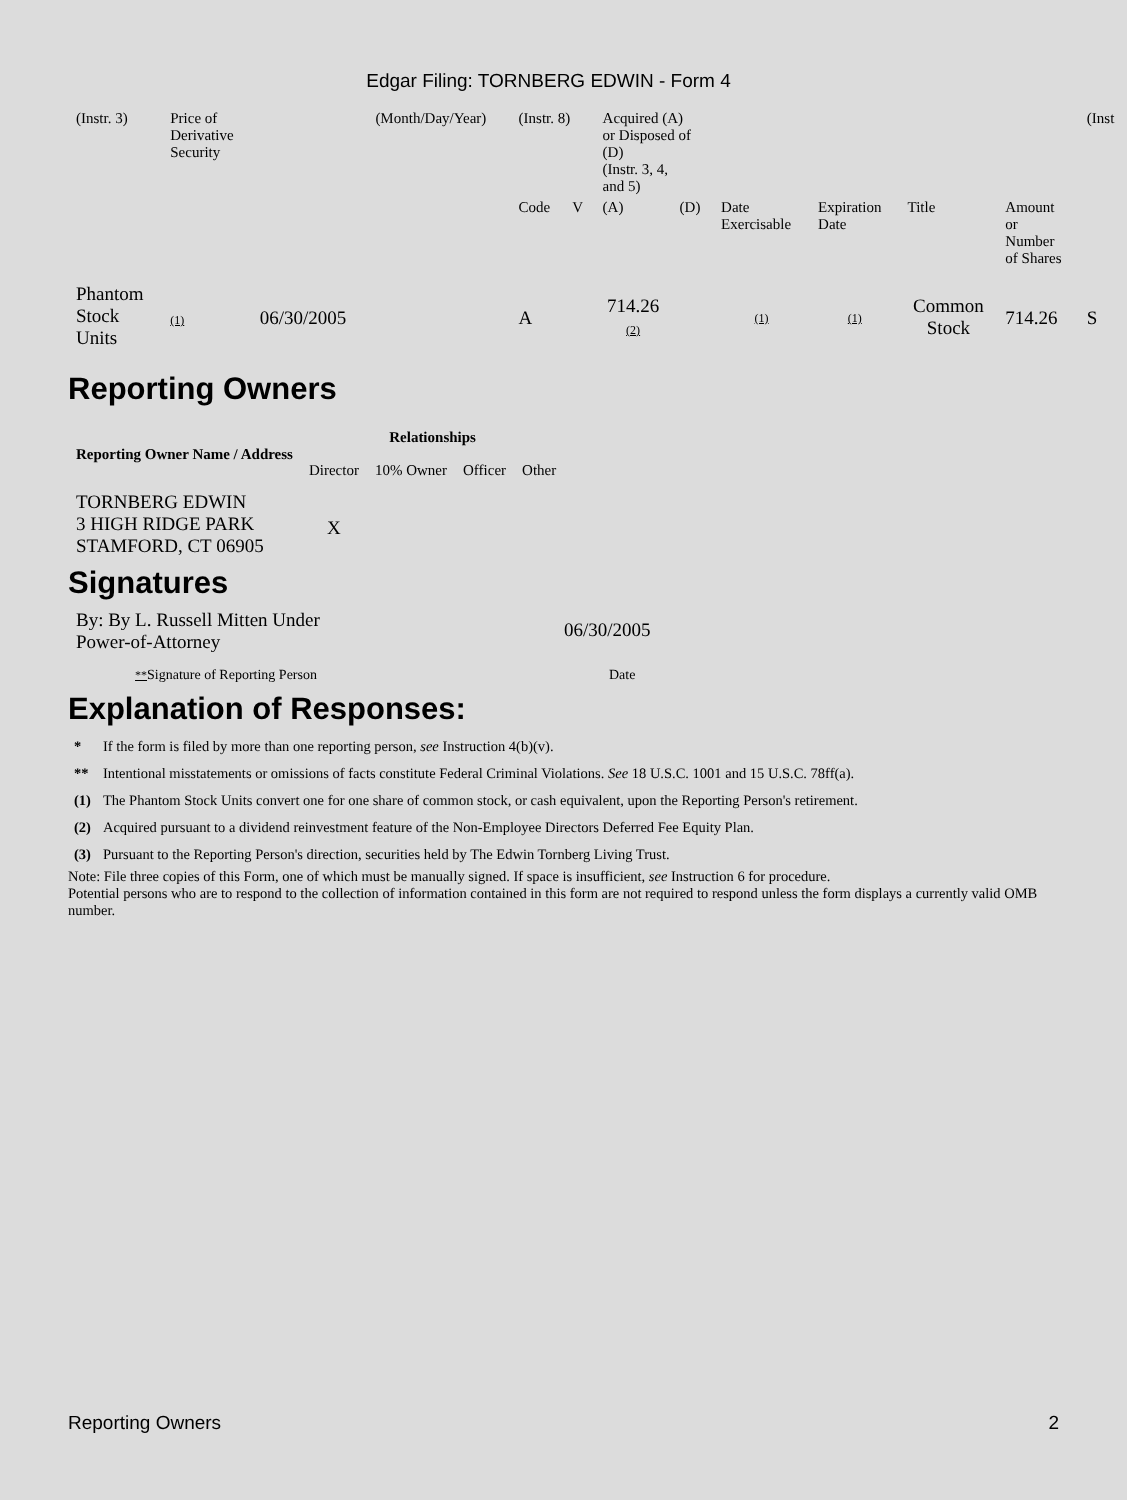Edgar Filing: TORNBERG EDWIN - Form 4
| (Instr. 3) | Price of Derivative Security | | (Month/Day/Year) | (Instr. 8) | | Acquired (A) or Disposed of (D) (Instr. 3, 4, and 5) | | | | | | (Inst |
| | | | | Code | V | (A) | (D) | Date Exercisable | Expiration Date | Title | Amount or Number of Shares | |
| Phantom Stock Units | (1) | 06/30/2005 | | A | | 714.26 (2) | | (1) | (1) | Common Stock | 714.26 | S |
Reporting Owners
| Reporting Owner Name / Address | Relationships | | | |
| --- | --- | --- | --- | --- |
| | Director | 10% Owner | Officer | Other |
| TORNBERG EDWIN 3 HIGH RIDGE PARK STAMFORD, CT 06905 | X | | | |
Signatures
| By: By L. Russell Mitten Under Power-of-Attorney | 06/30/2005 |
| ** Signature of Reporting Person | Date |
Explanation of Responses:
| * | If the form is filed by more than one reporting person, see Instruction 4(b)(v). |
| ** | Intentional misstatements or omissions of facts constitute Federal Criminal Violations. See 18 U.S.C. 1001 and 15 U.S.C. 78ff(a). |
| (1) | The Phantom Stock Units convert one for one share of common stock, or cash equivalent, upon the Reporting Person's retirement. |
| (2) | Acquired pursuant to a dividend reinvestment feature of the Non-Employee Directors Deferred Fee Equity Plan. |
| (3) | Pursuant to the Reporting Person's direction, securities held by The Edwin Tornberg Living Trust. |
Note: File three copies of this Form, one of which must be manually signed. If space is insufficient, see Instruction 6 for procedure.
Potential persons who are to respond to the collection of information contained in this form are not required to respond unless the form displays a currently valid OMB number.
Reporting Owners 2